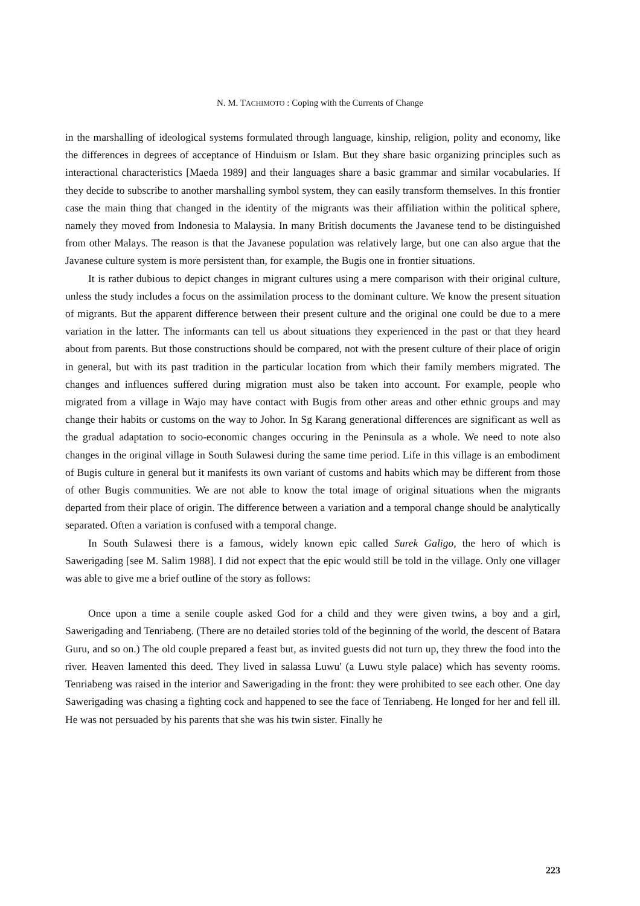N. M. TACHIMOTO : Coping with the Currents of Change
in the marshalling of ideological systems formulated through language, kinship, religion, polity and economy, like the differences in degrees of acceptance of Hinduism or Islam. But they share basic organizing principles such as interactional characteristics [Maeda 1989] and their languages share a basic grammar and similar vocabularies. If they decide to subscribe to another marshalling symbol system, they can easily transform themselves. In this frontier case the main thing that changed in the identity of the migrants was their affiliation within the political sphere, namely they moved from Indonesia to Malaysia. In many British documents the Javanese tend to be distinguished from other Malays. The reason is that the Javanese population was relatively large, but one can also argue that the Javanese culture system is more persistent than, for example, the Bugis one in frontier situations.
It is rather dubious to depict changes in migrant cultures using a mere comparison with their original culture, unless the study includes a focus on the assimilation process to the dominant culture. We know the present situation of migrants. But the apparent difference between their present culture and the original one could be due to a mere variation in the latter. The informants can tell us about situations they experienced in the past or that they heard about from parents. But those constructions should be compared, not with the present culture of their place of origin in general, but with its past tradition in the particular location from which their family members migrated. The changes and influences suffered during migration must also be taken into account. For example, people who migrated from a village in Wajo may have contact with Bugis from other areas and other ethnic groups and may change their habits or customs on the way to Johor. In Sg Karang generational differences are significant as well as the gradual adaptation to socio-economic changes occuring in the Peninsula as a whole. We need to note also changes in the original village in South Sulawesi during the same time period. Life in this village is an embodiment of Bugis culture in general but it manifests its own variant of customs and habits which may be different from those of other Bugis communities. We are not able to know the total image of original situations when the migrants departed from their place of origin. The difference between a variation and a temporal change should be analytically separated. Often a variation is confused with a temporal change.
In South Sulawesi there is a famous, widely known epic called Surek Galigo, the hero of which is Sawerigading [see M. Salim 1988]. I did not expect that the epic would still be told in the village. Only one villager was able to give me a brief outline of the story as follows:
Once upon a time a senile couple asked God for a child and they were given twins, a boy and a girl, Sawerigading and Tenriabeng. (There are no detailed stories told of the beginning of the world, the descent of Batara Guru, and so on.) The old couple prepared a feast but, as invited guests did not turn up, they threw the food into the river. Heaven lamented this deed. They lived in salassa Luwu' (a Luwu style palace) which has seventy rooms. Tenriabeng was raised in the interior and Sawerigading in the front: they were prohibited to see each other. One day Sawerigading was chasing a fighting cock and happened to see the face of Tenriabeng. He longed for her and fell ill. He was not persuaded by his parents that she was his twin sister. Finally he
223